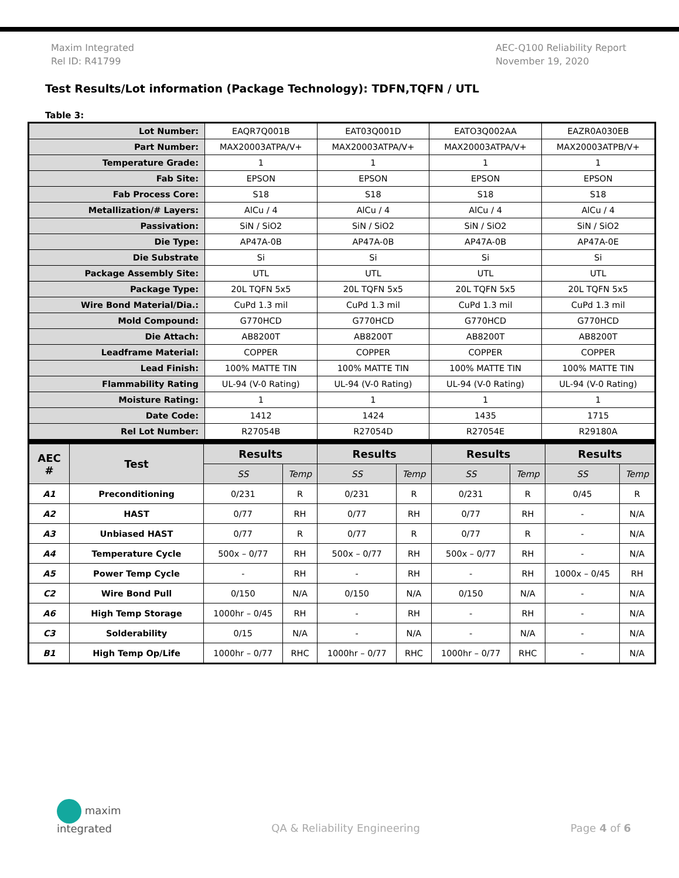Maxim Integrated
Rel ID: R41799
AEC-Q100 Reliability Report
November 19, 2020
Test Results/Lot information (Package Technology): TDFN,TQFN / UTL
Table 3:
| Lot Number: | EAQR7Q001B | EAT03Q001D | EATO3Q002AA | EAZR0A030EB |
| Part Number: | MAX20003ATPA/V+ | MAX20003ATPA/V+ | MAX20003ATPA/V+ | MAX20003ATPB/V+ |
| Temperature Grade: | 1 | 1 | 1 | 1 |
| Fab Site: | EPSON | EPSON | EPSON | EPSON |
| Fab Process Core: | S18 | S18 | S18 | S18 |
| Metallization/# Layers: | AlCu / 4 | AlCu / 4 | AlCu / 4 | AlCu / 4 |
| Passivation: | SiN / SiO2 | SiN / SiO2 | SiN / SiO2 | SiN / SiO2 |
| Die Type: | AP47A-0B | AP47A-0B | AP47A-0B | AP47A-0E |
| Die Substrate | Si | Si | Si | Si |
| Package Assembly Site: | UTL | UTL | UTL | UTL |
| Package Type: | 20L TQFN 5x5 | 20L TQFN 5x5 | 20L TQFN 5x5 | 20L TQFN 5x5 |
| Wire Bond Material/Dia.: | CuPd 1.3 mil | CuPd 1.3 mil | CuPd 1.3 mil | CuPd 1.3 mil |
| Mold Compound: | G770HCD | G770HCD | G770HCD | G770HCD |
| Die Attach: | AB8200T | AB8200T | AB8200T | AB8200T |
| Leadframe Material: | COPPER | COPPER | COPPER | COPPER |
| Lead Finish: | 100% MATTE TIN | 100% MATTE TIN | 100% MATTE TIN | 100% MATTE TIN |
| Flammability Rating | UL-94 (V-0 Rating) | UL-94 (V-0 Rating) | UL-94 (V-0 Rating) | UL-94 (V-0 Rating) |
| Moisture Rating: | 1 | 1 | 1 | 1 |
| Date Code: | 1412 | 1424 | 1435 | 1715 |
| Rel Lot Number: | R27054B | R27054D | R27054E | R29180A |
| AEC # | Test | Results | | Results | | Results | | Results | |
| --- | --- | --- | --- | --- | --- | --- | --- | --- | --- |
| | | SS | Temp | SS | Temp | SS | Temp | SS | Temp |
| A1 | Preconditioning | 0/231 | R | 0/231 | R | 0/231 | R | 0/45 | R |
| A2 | HAST | 0/77 | RH | 0/77 | RH | 0/77 | RH | - | N/A |
| A3 | Unbiased HAST | 0/77 | R | 0/77 | R | 0/77 | R | - | N/A |
| A4 | Temperature Cycle | 500x – 0/77 | RH | 500x – 0/77 | RH | 500x – 0/77 | RH | - | N/A |
| A5 | Power Temp Cycle | - | RH | - | RH | - | RH | 1000x – 0/45 | RH |
| C2 | Wire Bond Pull | 0/150 | N/A | 0/150 | N/A | 0/150 | N/A | - | N/A |
| A6 | High Temp Storage | 1000hr – 0/45 | RH | - | RH | - | RH | - | N/A |
| C3 | Solderability | 0/15 | N/A | - | N/A | - | N/A | - | N/A |
| B1 | High Temp Op/Life | 1000hr – 0/77 | RHC | 1000hr – 0/77 | RHC | 1000hr – 0/77 | RHC | - | N/A |
maxim
integrated
QA & Reliability Engineering
Page 4 of 6